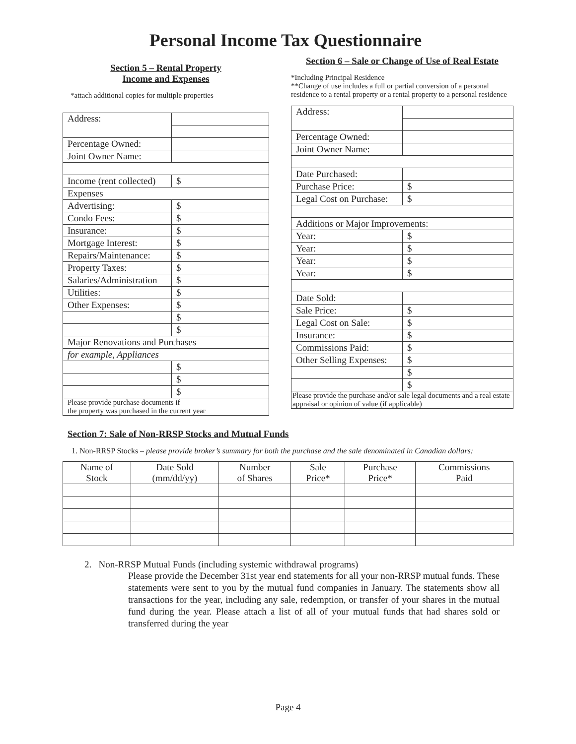Personal Income Tax Questionnaire
Section 5 – Rental Property
Income and Expenses
*attach additional copies for multiple properties
| Address: | |
| Percentage Owned: | |
| Joint Owner Name: | |
| Income (rent collected) | $ |
| Expenses | |
| Advertising: | $ |
| Condo Fees: | $ |
| Insurance: | $ |
| Mortgage Interest: | $ |
| Repairs/Maintenance: | $ |
| Property Taxes: | $ |
| Salaries/Administration | $ |
| Utilities: | $ |
| Other Expenses: | $ |
| | $ |
| | $ |
| Major Renovations and Purchases | |
| for example, Appliances | |
| | $ |
| | $ |
| | $ |
| Please provide purchase documents if the property was purchased in the current year | |
Section 6 – Sale or Change of Use of Real Estate
*Including Principal Residence
**Change of use includes a full or partial conversion of a personal residence to a rental property or a rental property to a personal residence
| Address: | |
| Percentage Owned: | |
| Joint Owner Name: | |
| Date Purchased: | |
| Purchase Price: | $ |
| Legal Cost on Purchase: | $ |
| Additions or Major Improvements: | |
| Year: | $ |
| Year: | $ |
| Year: | $ |
| Year: | $ |
| Date Sold: | |
| Sale Price: | $ |
| Legal Cost on Sale: | $ |
| Insurance: | $ |
| Commissions Paid: | $ |
| Other Selling Expenses: | $ |
| | $ |
| | $ |
| Please provide the purchase and/or sale legal documents and a real estate appraisal or opinion of value (if applicable) | |
Section 7: Sale of Non-RRSP Stocks and Mutual Funds
1. Non-RRSP Stocks – please provide broker’s summary for both the purchase and the sale denominated in Canadian dollars:
| Name of Stock | Date Sold (mm/dd/yy) | Number of Shares | Sale Price* | Purchase Price* | Commissions Paid |
| --- | --- | --- | --- | --- | --- |
2. Non-RRSP Mutual Funds (including systemic withdrawal programs)
Please provide the December 31st year end statements for all your non-RRSP mutual funds. These statements were sent to you by the mutual fund companies in January. The statements show all transactions for the year, including any sale, redemption, or transfer of your shares in the mutual fund during the year. Please attach a list of all of your mutual funds that had shares sold or transferred during the year
Page 4